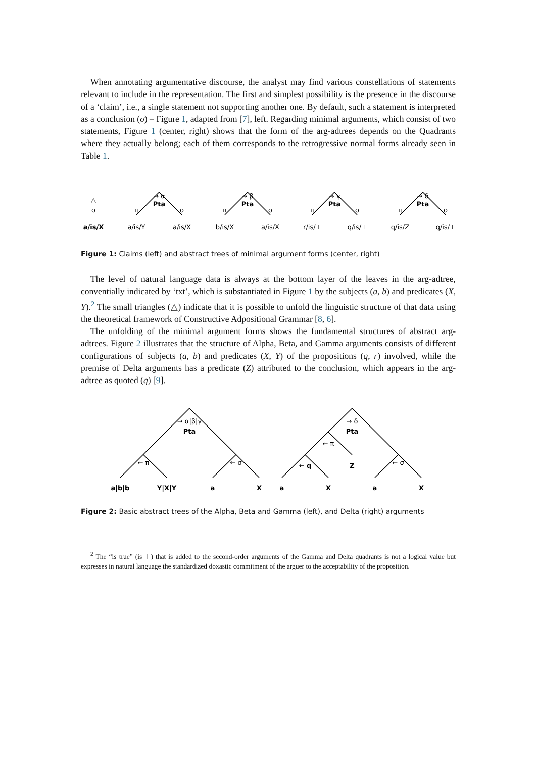When annotating argumentative discourse, the analyst may find various constellations of statements relevant to include in the representation. The first and simplest possibility is the presence in the discourse of a ‘claim’, i.e., a single statement not supporting another one. By default, such a statement is interpreted as a conclusion (σ) – Figure 1, adapted from [7], left. Regarding minimal arguments, which consist of two statements, Figure 1 (center, right) shows that the form of the arg-adtrees depends on the Quadrants where they actually belong; each of them corresponds to the retrogressive normal forms already seen in Table 1.
△
σ
a/is/X
→ α
Pta
π
σ
a/is/Y
a/is/X
→ β
Pta
π
σ
b/is/X
a/is/X
→ γ
Pta
π
σ
r/is/⊤
q/is/⊤
→ δ
Pta
π
σ
q/is/Z
q/is/⊤
Figure 1: Claims (left) and abstract trees of minimal argument forms (center, right)
The level of natural language data is always at the bottom layer of the leaves in the arg-adtree, conventially indicated by ‘txt’, which is substantiated in Figure 1 by the subjects (a, b) and predicates (X, Y).<sup>2</sup> The small triangles (△) indicate that it is possible to unfold the linguistic structure of that data using the theoretical framework of Constructive Adpositional Grammar [8, 6].
The unfolding of the minimal argument forms shows the fundamental structures of abstract arg-adtrees. Figure 2 illustrates that the structure of Alpha, Beta, and Gamma arguments consists of different configurations of subjects (a, b) and predicates (X, Y) of the propositions (q, r) involved, while the premise of Delta arguments has a predicate (Z) attributed to the conclusion, which appears in the arg-adtree as quoted (q) [9].
→ α|β|γ
Pta
← π
← σ
a|b|b
Y|X|Y
a
X
→ δ
Pta
← π
← q
Z
← σ
a
X
a
X
Figure 2: Basic abstract trees of the Alpha, Beta and Gamma (left), and Delta (right) arguments
<sup>2</sup> The “is true” (is ⊤) that is added to the second-order arguments of the Gamma and Delta quadrants is not a logical value but expresses in natural language the standardized doxastic commitment of the arguer to the acceptability of the proposition.